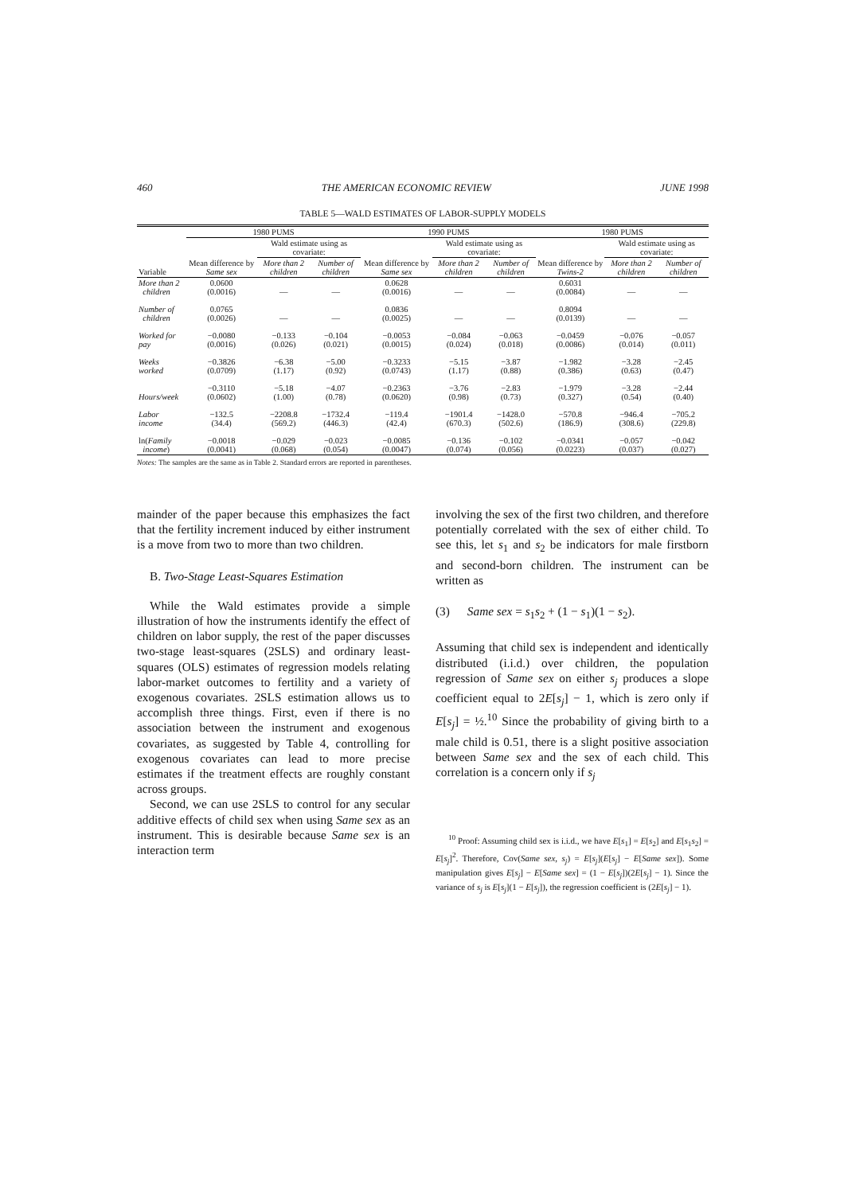460 THE AMERICAN ECONOMIC REVIEW JUNE 1998
TABLE 5—WALD ESTIMATES OF LABOR-SUPPLY MODELS
| | 1980 PUMS | | | 1990 PUMS | | | 1980 PUMS | | |
| --- | --- | --- | --- | --- | --- | --- | --- | --- | --- |
| | | Wald estimate using as covariate: | | | Wald estimate using as covariate: | | | Wald estimate using as covariate: | |
| Variable | Mean difference by Same sex | More than 2 children | Number of children | Mean difference by Same sex | More than 2 children | Number of children | Mean difference by Twins-2 | More than 2 children | Number of children |
| More than 2 children | 0.0600 (0.0016) | — | — | 0.0628 (0.0016) | — | — | 0.6031 (0.0084) | — | — |
| Number of children | 0.0765 (0.0026) | — | — | 0.0836 (0.0025) | — | — | 0.8094 (0.0139) | — | — |
| Worked for pay | −0.0080 (0.0016) | −0.133 (0.026) | −0.104 (0.021) | −0.0053 (0.0015) | −0.084 (0.024) | −0.063 (0.018) | −0.0459 (0.0086) | −0.076 (0.014) | −0.057 (0.011) |
| Weeks worked | −0.3826 (0.0709) | −6.38 (1.17) | −5.00 (0.92) | −0.3233 (0.0743) | −5.15 (1.17) | −3.87 (0.88) | −1.982 (0.386) | −3.28 (0.63) | −2.45 (0.47) |
| Hours/week | −0.3110 (0.0602) | −5.18 (1.00) | −4.07 (0.78) | −0.2363 (0.0620) | −3.76 (0.98) | −2.83 (0.73) | −1.979 (0.327) | −3.28 (0.54) | −2.44 (0.40) |
| Labor income | −132.5 (34.4) | −2208.8 (569.2) | −1732.4 (446.3) | −119.4 (42.4) | −1901.4 (670.3) | −1428.0 (502.6) | −570.8 (186.9) | −946.4 (308.6) | −705.2 (229.8) |
| ln( Family income ) | −0.0018 (0.0041) | −0.029 (0.068) | −0.023 (0.054) | −0.0085 (0.0047) | −0.136 (0.074) | −0.102 (0.056) | −0.0341 (0.0223) | −0.057 (0.037) | −0.042 (0.027) |
Notes: The samples are the same as in Table 2. Standard errors are reported in parentheses.
mainder of the paper because this emphasizes the fact that the fertility increment induced by either instrument is a move from two to more than two children.
B. Two-Stage Least-Squares Estimation
While the Wald estimates provide a simple illustration of how the instruments identify the effect of children on labor supply, the rest of the paper discusses two-stage least-squares (2SLS) and ordinary least-squares (OLS) estimates of regression models relating labor-market outcomes to fertility and a variety of exogenous covariates. 2SLS estimation allows us to accomplish three things. First, even if there is no association between the instrument and exogenous covariates, as suggested by Table 4, controlling for exogenous covariates can lead to more precise estimates if the treatment effects are roughly constant across groups.
Second, we can use 2SLS to control for any secular additive effects of child sex when using Same sex as an instrument. This is desirable because Same sex is an interaction term
involving the sex of the first two children, and therefore potentially correlated with the sex of either child. To see this, let s<sub>1</sub> and s<sub>2</sub> be indicators for male firstborn and second-born children. The instrument can be written as
(3) Same sex = s<sub>1</sub>s<sub>2</sub> + (1 − s<sub>1</sub>)(1 − s<sub>2</sub>).
Assuming that child sex is independent and identically distributed (i.i.d.) over children, the population regression of Same sex on either s<sub>j</sub> produces a slope coefficient equal to 2E[s<sub>j</sub>] − 1, which is zero only if E[s<sub>j</sub>] = ½.<sup>10</sup> Since the probability of giving birth to a male child is 0.51, there is a slight positive association between Same sex and the sex of each child. This correlation is a concern only if s<sub>j</sub>
<sup>10</sup> Proof: Assuming child sex is i.i.d., we have E[s<sub>1</sub>] = E[s<sub>2</sub>] and E[s<sub>1</sub>s<sub>2</sub>] = E[s<sub>j</sub>]<sup>2</sup>. Therefore, Cov(Same sex, s<sub>j</sub>) = E[s<sub>j</sub>](E[s<sub>j</sub>] − E[Same sex]). Some manipulation gives E[s<sub>j</sub>] − E[Same sex] = (1 − E[s<sub>j</sub>])(2E[s<sub>j</sub>] − 1). Since the variance of s<sub>j</sub> is E[s<sub>j</sub>](1 − E[s<sub>j</sub>]), the regression coefficient is (2E[s<sub>j</sub>] − 1).